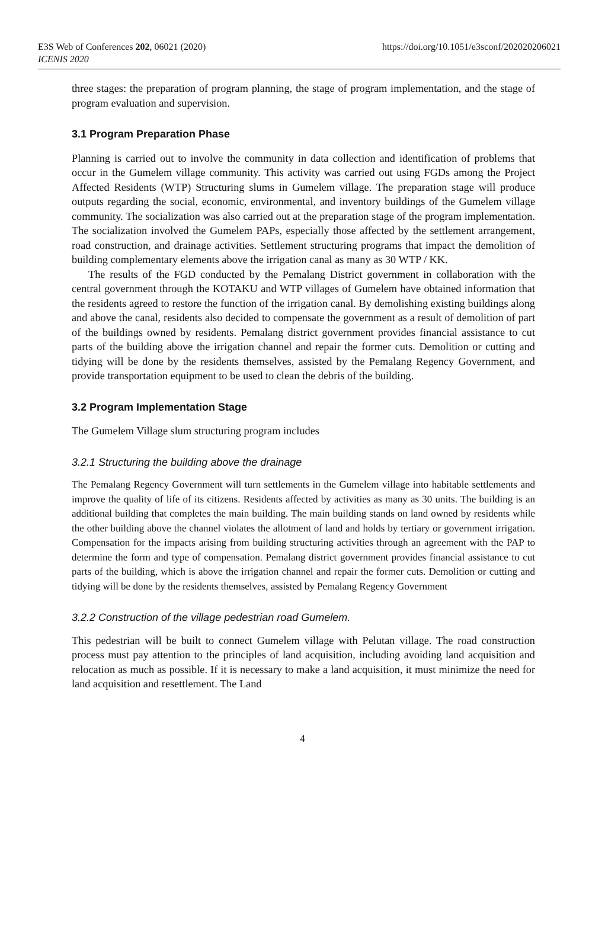E3S Web of Conferences 202, 06021 (2020)
https://doi.org/10.1051/e3sconf/202020206021
ICENIS 2020
three stages: the preparation of program planning, the stage of program implementation, and the stage of program evaluation and supervision.
3.1 Program Preparation Phase
Planning is carried out to involve the community in data collection and identification of problems that occur in the Gumelem village community. This activity was carried out using FGDs among the Project Affected Residents (WTP) Structuring slums in Gumelem village. The preparation stage will produce outputs regarding the social, economic, environmental, and inventory buildings of the Gumelem village community. The socialization was also carried out at the preparation stage of the program implementation. The socialization involved the Gumelem PAPs, especially those affected by the settlement arrangement, road construction, and drainage activities. Settlement structuring programs that impact the demolition of building complementary elements above the irrigation canal as many as 30 WTP / KK.
The results of the FGD conducted by the Pemalang District government in collaboration with the central government through the KOTAKU and WTP villages of Gumelem have obtained information that the residents agreed to restore the function of the irrigation canal. By demolishing existing buildings along and above the canal, residents also decided to compensate the government as a result of demolition of part of the buildings owned by residents. Pemalang district government provides financial assistance to cut parts of the building above the irrigation channel and repair the former cuts. Demolition or cutting and tidying will be done by the residents themselves, assisted by the Pemalang Regency Government, and provide transportation equipment to be used to clean the debris of the building.
3.2 Program Implementation Stage
The Gumelem Village slum structuring program includes
3.2.1 Structuring the building above the drainage
The Pemalang Regency Government will turn settlements in the Gumelem village into habitable settlements and improve the quality of life of its citizens. Residents affected by activities as many as 30 units. The building is an additional building that completes the main building. The main building stands on land owned by residents while the other building above the channel violates the allotment of land and holds by tertiary or government irrigation. Compensation for the impacts arising from building structuring activities through an agreement with the PAP to determine the form and type of compensation. Pemalang district government provides financial assistance to cut parts of the building, which is above the irrigation channel and repair the former cuts. Demolition or cutting and tidying will be done by the residents themselves, assisted by Pemalang Regency Government
3.2.2 Construction of the village pedestrian road Gumelem.
This pedestrian will be built to connect Gumelem village with Pelutan village. The road construction process must pay attention to the principles of land acquisition, including avoiding land acquisition and relocation as much as possible. If it is necessary to make a land acquisition, it must minimize the need for land acquisition and resettlement. The Land
4